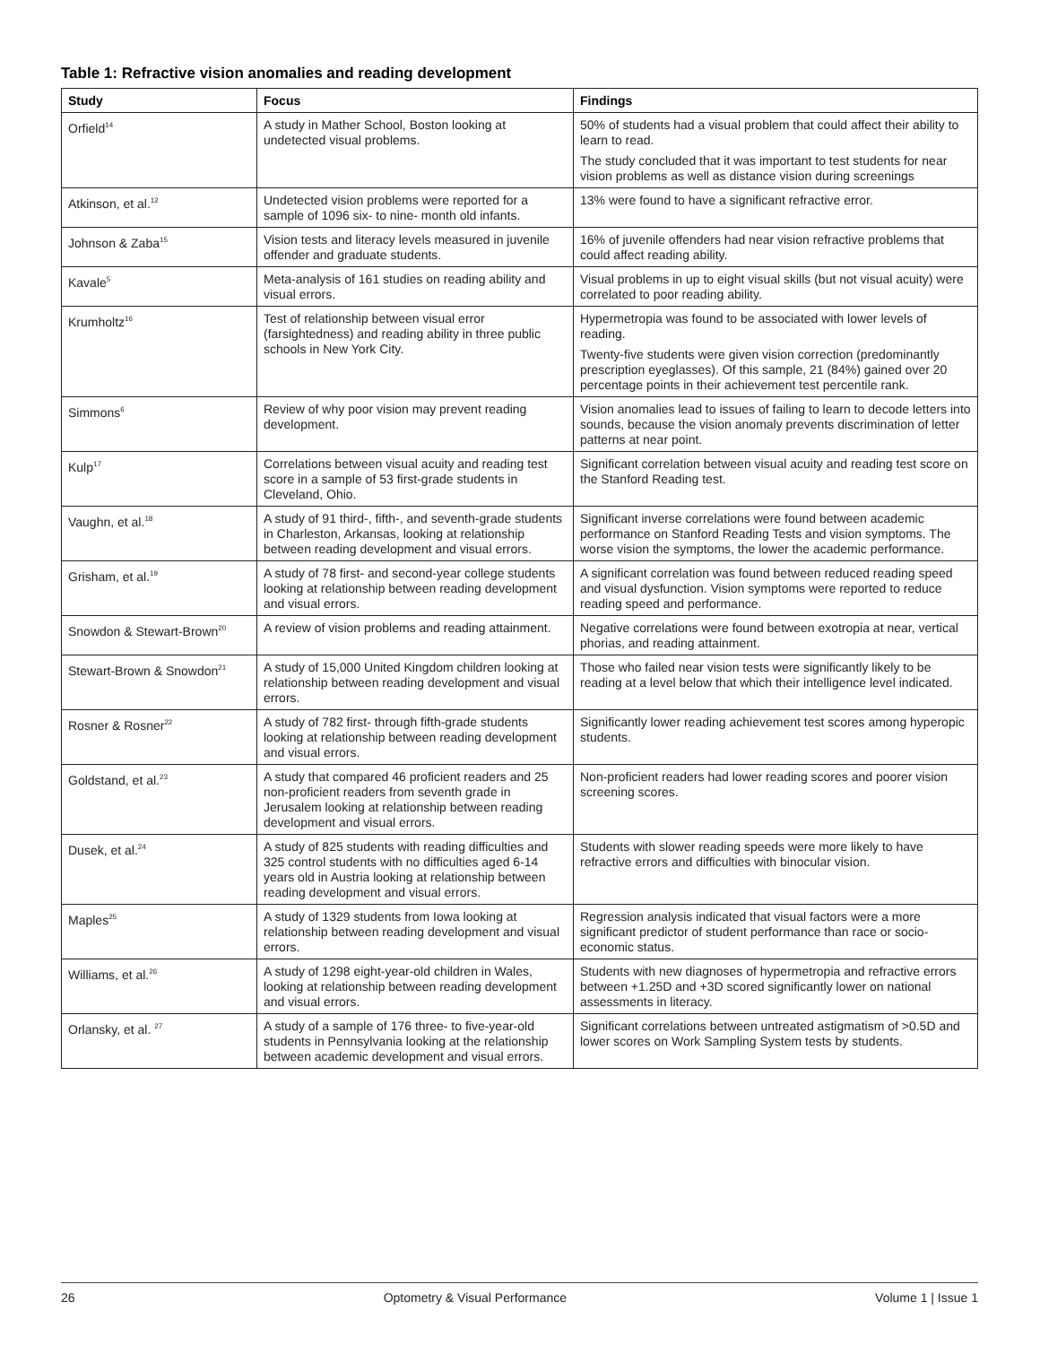Table 1: Refractive vision anomalies and reading development
| Study | Focus | Findings |
| --- | --- | --- |
| Orfield<sup>14</sup> | A study in Mather School, Boston looking at undetected visual problems. | 50% of students had a visual problem that could affect their ability to learn to read. The study concluded that it was important to test students for near vision problems as well as distance vision during screenings |
| Atkinson, et al.<sup>12</sup> | Undetected vision problems were reported for a sample of 1096 six- to nine- month old infants. | 13% were found to have a significant refractive error. |
| Johnson & Zaba<sup>15</sup> | Vision tests and literacy levels measured in juvenile offender and graduate students. | 16% of juvenile offenders had near vision refractive problems that could affect reading ability. |
| Kavale<sup>5</sup> | Meta-analysis of 161 studies on reading ability and visual errors. | Visual problems in up to eight visual skills (but not visual acuity) were correlated to poor reading ability. |
| Krumholtz<sup>16</sup> | Test of relationship between visual error (farsightedness) and reading ability in three public schools in New York City. | Hypermetropia was found to be associated with lower levels of reading. Twenty-five students were given vision correction (predominantly prescription eyeglasses). Of this sample, 21 (84%) gained over 20 percentage points in their achievement test percentile rank. |
| Simmons<sup>6</sup> | Review of why poor vision may prevent reading development. | Vision anomalies lead to issues of failing to learn to decode letters into sounds, because the vision anomaly prevents discrimination of letter patterns at near point. |
| Kulp<sup>17</sup> | Correlations between visual acuity and reading test score in a sample of 53 first-grade students in Cleveland, Ohio. | Significant correlation between visual acuity and reading test score on the Stanford Reading test. |
| Vaughn, et al.<sup>18</sup> | A study of 91 third-, fifth-, and seventh-grade students in Charleston, Arkansas, looking at relationship between reading development and visual errors. | Significant inverse correlations were found between academic performance on Stanford Reading Tests and vision symptoms. The worse vision the symptoms, the lower the academic performance. |
| Grisham, et al.<sup>19</sup> | A study of 78 first- and second-year college students looking at relationship between reading development and visual errors. | A significant correlation was found between reduced reading speed and visual dysfunction. Vision symptoms were reported to reduce reading speed and performance. |
| Snowdon & Stewart-Brown<sup>20</sup> | A review of vision problems and reading attainment. | Negative correlations were found between exotropia at near, vertical phorias, and reading attainment. |
| Stewart-Brown & Snowdon<sup>21</sup> | A study of 15,000 United Kingdom children looking at relationship between reading development and visual errors. | Those who failed near vision tests were significantly likely to be reading at a level below that which their intelligence level indicated. |
| Rosner & Rosner<sup>22</sup> | A study of 782 first- through fifth-grade students looking at relationship between reading development and visual errors. | Significantly lower reading achievement test scores among hyperopic students. |
| Goldstand, et al.<sup>23</sup> | A study that compared 46 proficient readers and 25 non-proficient readers from seventh grade in Jerusalem looking at relationship between reading development and visual errors. | Non-proficient readers had lower reading scores and poorer vision screening scores. |
| Dusek, et al.<sup>24</sup> | A study of 825 students with reading difficulties and 325 control students with no difficulties aged 6-14 years old in Austria looking at relationship between reading development and visual errors. | Students with slower reading speeds were more likely to have refractive errors and difficulties with binocular vision. |
| Maples<sup>25</sup> | A study of 1329 students from Iowa looking at relationship between reading development and visual errors. | Regression analysis indicated that visual factors were a more significant predictor of student performance than race or socio-economic status. |
| Williams, et al.<sup>26</sup> | A study of 1298 eight-year-old children in Wales, looking at relationship between reading development and visual errors. | Students with new diagnoses of hypermetropia and refractive errors between +1.25D and +3D scored significantly lower on national assessments in literacy. |
| Orlansky, et al. <sup>27</sup> | A study of a sample of 176 three- to five-year-old students in Pennsylvania looking at the relationship between academic development and visual errors. | Significant correlations between untreated astigmatism of >0.5D and lower scores on Work Sampling System tests by students. |
26 Optometry & Visual Performance Volume 1 | Issue 1